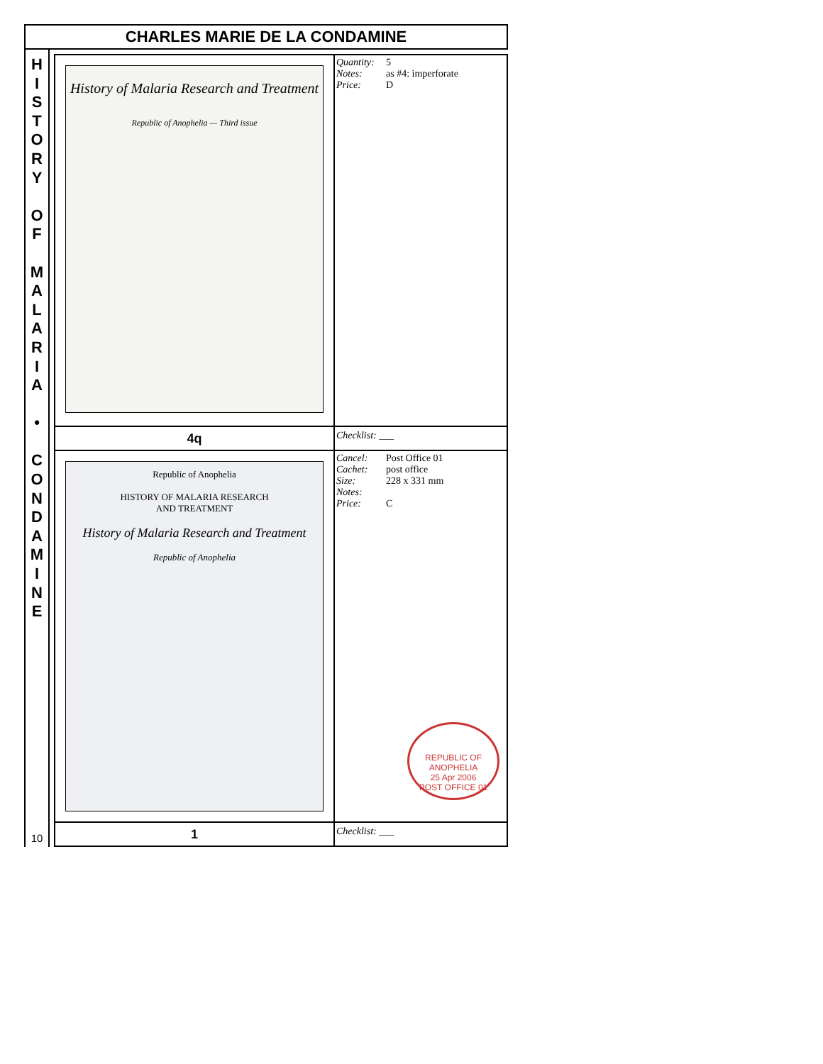CHARLES MARIE DE LA CONDAMINE
H
I
S
T
O
R
Y
O
F
M
A
L
A
R
I
A
•
C
O
N
D
A
M
I
N
E
10
| History of Malaria Research and Treatment Republic of Anophelia — Third issue | Quantity: 5 Notes: as #4: imperforate Price: D |
| 4q | Checklist: ___ |
| Republic of Anophelia HISTORY OF MALARIA RESEARCH AND TREATMENT History of Malaria Research and Treatment Republic of Anophelia | Cancel: Post Office 01 Cachet: post office Size: 228 x 331 mm Notes: Price: C REPUBLIC OF ANOPHELIA 25 Apr 2006 POST OFFICE 01 |
| 1 | Checklist: ___ |